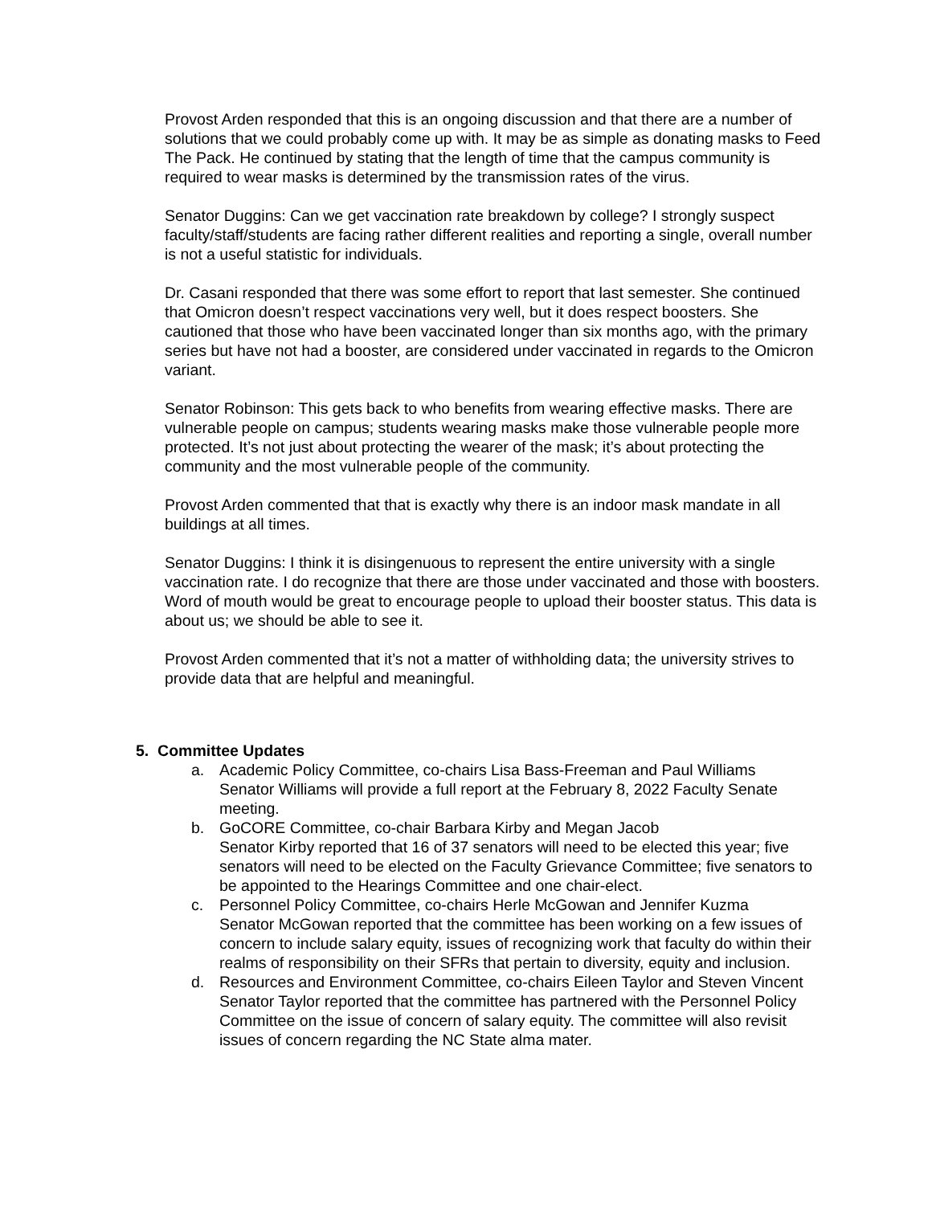Provost Arden responded that this is an ongoing discussion and that there are a number of solutions that we could probably come up with. It may be as simple as donating masks to Feed The Pack. He continued by stating that the length of time that the campus community is required to wear masks is determined by the transmission rates of the virus.
Senator Duggins: Can we get vaccination rate breakdown by college? I strongly suspect faculty/staff/students are facing rather different realities and reporting a single, overall number is not a useful statistic for individuals.
Dr. Casani responded that there was some effort to report that last semester. She continued that Omicron doesn’t respect vaccinations very well, but it does respect boosters. She cautioned that those who have been vaccinated longer than six months ago, with the primary series but have not had a booster, are considered under vaccinated in regards to the Omicron variant.
Senator Robinson: This gets back to who benefits from wearing effective masks. There are vulnerable people on campus; students wearing masks make those vulnerable people more protected. It’s not just about protecting the wearer of the mask; it’s about protecting the community and the most vulnerable people of the community.
Provost Arden commented that that is exactly why there is an indoor mask mandate in all buildings at all times.
Senator Duggins: I think it is disingenuous to represent the entire university with a single vaccination rate. I do recognize that there are those under vaccinated and those with boosters. Word of mouth would be great to encourage people to upload their booster status. This data is about us; we should be able to see it.
Provost Arden commented that it’s not a matter of withholding data; the university strives to provide data that are helpful and meaningful.
5. Committee Updates
a. Academic Policy Committee, co-chairs Lisa Bass-Freeman and Paul Williams
Senator Williams will provide a full report at the February 8, 2022 Faculty Senate meeting.
b. GoCORE Committee, co-chair Barbara Kirby and Megan Jacob
Senator Kirby reported that 16 of 37 senators will need to be elected this year; five senators will need to be elected on the Faculty Grievance Committee; five senators to be appointed to the Hearings Committee and one chair-elect.
c. Personnel Policy Committee, co-chairs Herle McGowan and Jennifer Kuzma
Senator McGowan reported that the committee has been working on a few issues of concern to include salary equity, issues of recognizing work that faculty do within their realms of responsibility on their SFRs that pertain to diversity, equity and inclusion.
d. Resources and Environment Committee, co-chairs Eileen Taylor and Steven Vincent
Senator Taylor reported that the committee has partnered with the Personnel Policy Committee on the issue of concern of salary equity. The committee will also revisit issues of concern regarding the NC State alma mater.